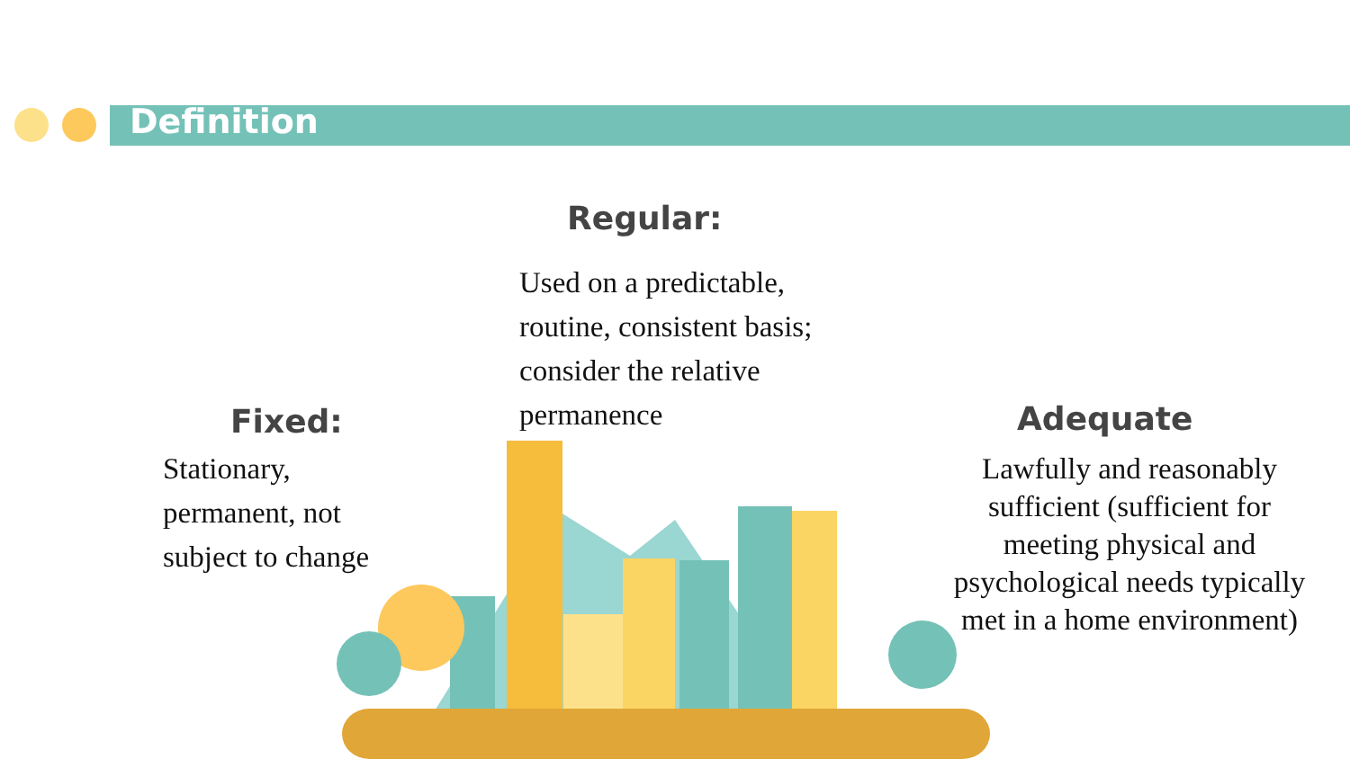Definition
Regular:
Used on a predictable, routine, consistent basis; consider the relative permanence
Fixed:
Stationary, permanent, not subject to change
Adequate
Lawfully and reasonably sufficient (sufficient for meeting physical and psychological needs typically met in a home environment)